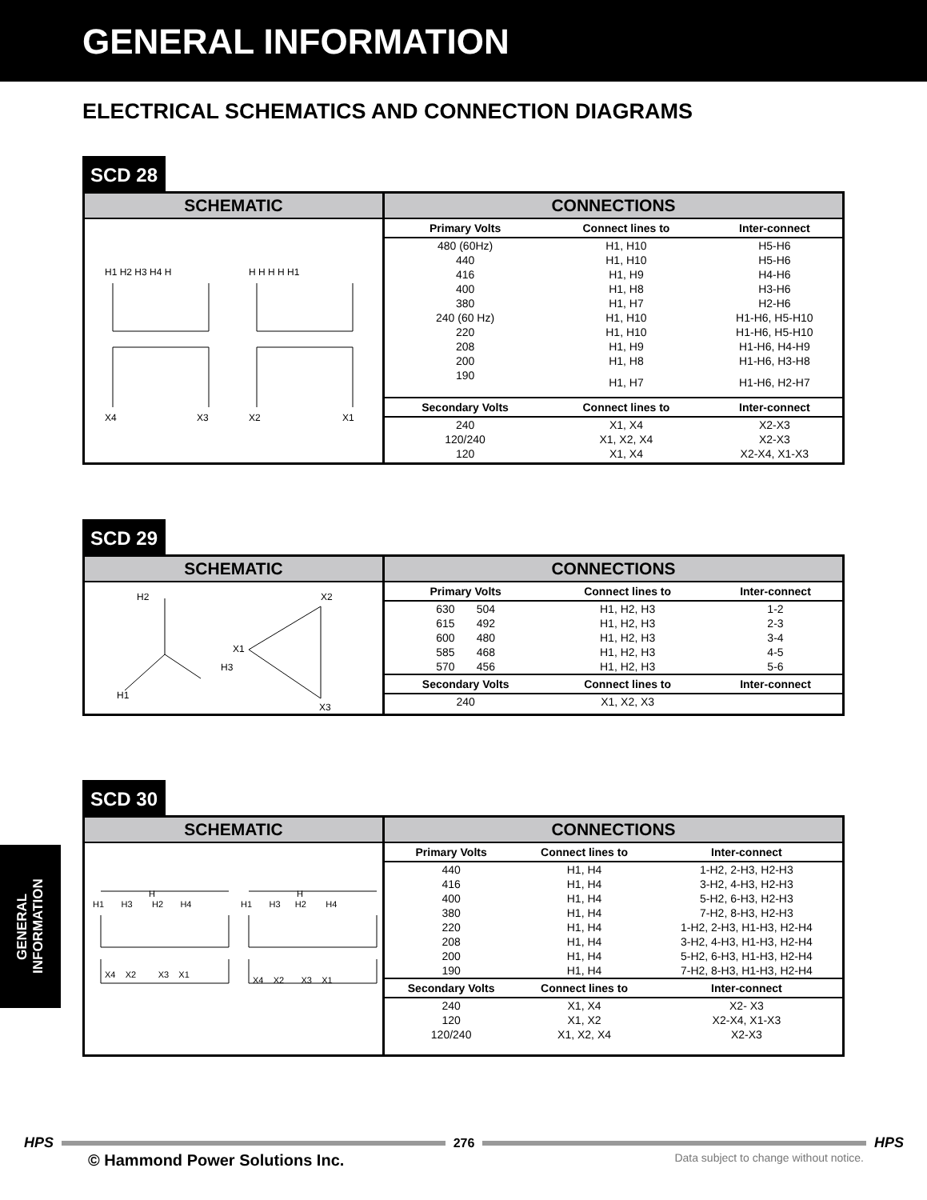GENERAL INFORMATION
ELECTRICAL SCHEMATICS AND CONNECTION DIAGRAMS
SCD 28
SCHEMATIC
H1 H2 H3 H4 H
H H H H H1
X4
X3
X2
X1
CONNECTIONS
| Primary Volts | Connect lines to | Inter-connect |
| --- | --- | --- |
| 480 (60Hz) | H1, H10 | H5-H6 |
| 440 | H1, H10 | H5-H6 |
| 416 | H1, H9 | H4-H6 |
| 400 | H1, H8 | H3-H6 |
| 380 | H1, H7 | H2-H6 |
| 240 (60 Hz) | H1, H10 | H1-H6, H5-H10 |
| 220 | H1, H10 | H1-H6, H5-H10 |
| 208 | H1, H9 | H1-H6, H4-H9 |
| 200 | H1, H8 | H1-H6, H3-H8 |
| 190 | H1, H7 | H1-H6, H2-H7 |
| Secondary Volts | Connect lines to | Inter-connect |
| 240 | X1, X4 | X2-X3 |
| 120/240 | X1, X2, X4 | X2-X3 |
| 120 | X1, X4 | X2-X4, X1-X3 |
SCD 29
SCHEMATIC
H2
X2
X1
H3
H1
X3
CONNECTIONS
| Primary Volts | Connect lines to | Inter-connect |
| --- | --- | --- |
| 630 504 | H1, H2, H3 | 1-2 |
| 615 492 | H1, H2, H3 | 2-3 |
| 600 480 | H1, H2, H3 | 3-4 |
| 585 468 | H1, H2, H3 | 4-5 |
| 570 456 | H1, H2, H3 | 5-6 |
| Secondary Volts | Connect lines to | Inter-connect |
| 240 | X1, X2, X3 | |
SCD 30
SCHEMATIC
H
H
H1 H3 H2 H4
H1 H3 H2 H4
X4 X2 X3 X1
X4 X2 X3 X1
CONNECTIONS
| Primary Volts | Connect lines to | Inter-connect |
| --- | --- | --- |
| 440 | H1, H4 | 1-H2, 2-H3, H2-H3 |
| 416 | H1, H4 | 3-H2, 4-H3, H2-H3 |
| 400 | H1, H4 | 5-H2, 6-H3, H2-H3 |
| 380 | H1, H4 | 7-H2, 8-H3, H2-H3 |
| 220 | H1, H4 | 1-H2, 2-H3, H1-H3, H2-H4 |
| 208 | H1, H4 | 3-H2, 4-H3, H1-H3, H2-H4 |
| 200 | H1, H4 | 5-H2, 6-H3, H1-H3, H2-H4 |
| 190 | H1, H4 | 7-H2, 8-H3, H1-H3, H2-H4 |
| Secondary Volts | Connect lines to | Inter-connect |
| 240 | X1, X4 | X2- X3 |
| 120 | X1, X2 | X2-X4, X1-X3 |
| 120/240 | X1, X2, X4 | X2-X3 |
GENERAL
INFORMATION
HPS 276 HPS
© Hammond Power Solutions Inc. Data subject to change without notice.